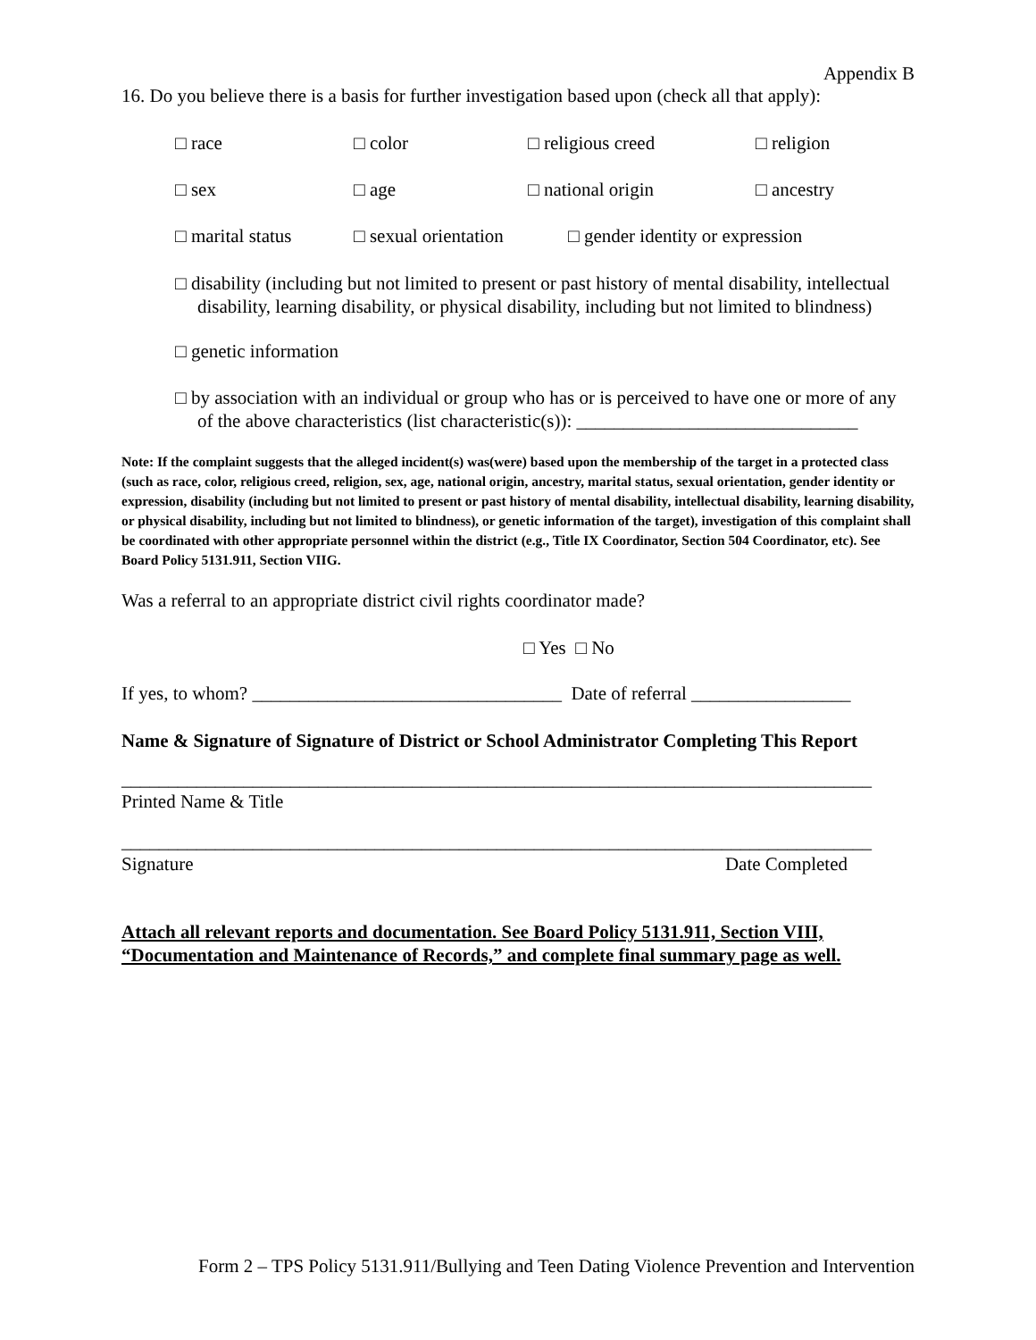Appendix B
16. Do you believe there is a basis for further investigation based upon (check all that apply):
□ race □ color □ religious creed □ religion
□ sex □ age □ national origin □ ancestry
□ marital status □ sexual orientation □ gender identity or expression
□ disability (including but not limited to present or past history of mental disability, intellectual disability, learning disability, or physical disability, including but not limited to blindness)
□ genetic information
□ by association with an individual or group who has or is perceived to have one or more of any of the above characteristics (list characteristic(s)): ______________________________
Note: If the complaint suggests that the alleged incident(s) was(were) based upon the membership of the target in a protected class (such as race, color, religious creed, religion, sex, age, national origin, ancestry, marital status, sexual orientation, gender identity or expression, disability (including but not limited to present or past history of mental disability, intellectual disability, learning disability, or physical disability, including but not limited to blindness), or genetic information of the target), investigation of this complaint shall be coordinated with other appropriate personnel within the district (e.g., Title IX Coordinator, Section 504 Coordinator, etc). See Board Policy 5131.911, Section VIIG.
Was a referral to an appropriate district civil rights coordinator made?
□ Yes □ No
If yes, to whom? _________________________________ Date of referral _________________
Name & Signature of Signature of District or School Administrator Completing This Report
________________________________________________________________________________
Printed Name & Title
________________________________________________________________________________
Signature Date Completed
Attach all relevant reports and documentation. See Board Policy 5131.911, Section VIII, “Documentation and Maintenance of Records,” and complete final summary page as well.
Form 2 – TPS Policy 5131.911/Bullying and Teen Dating Violence Prevention and Intervention